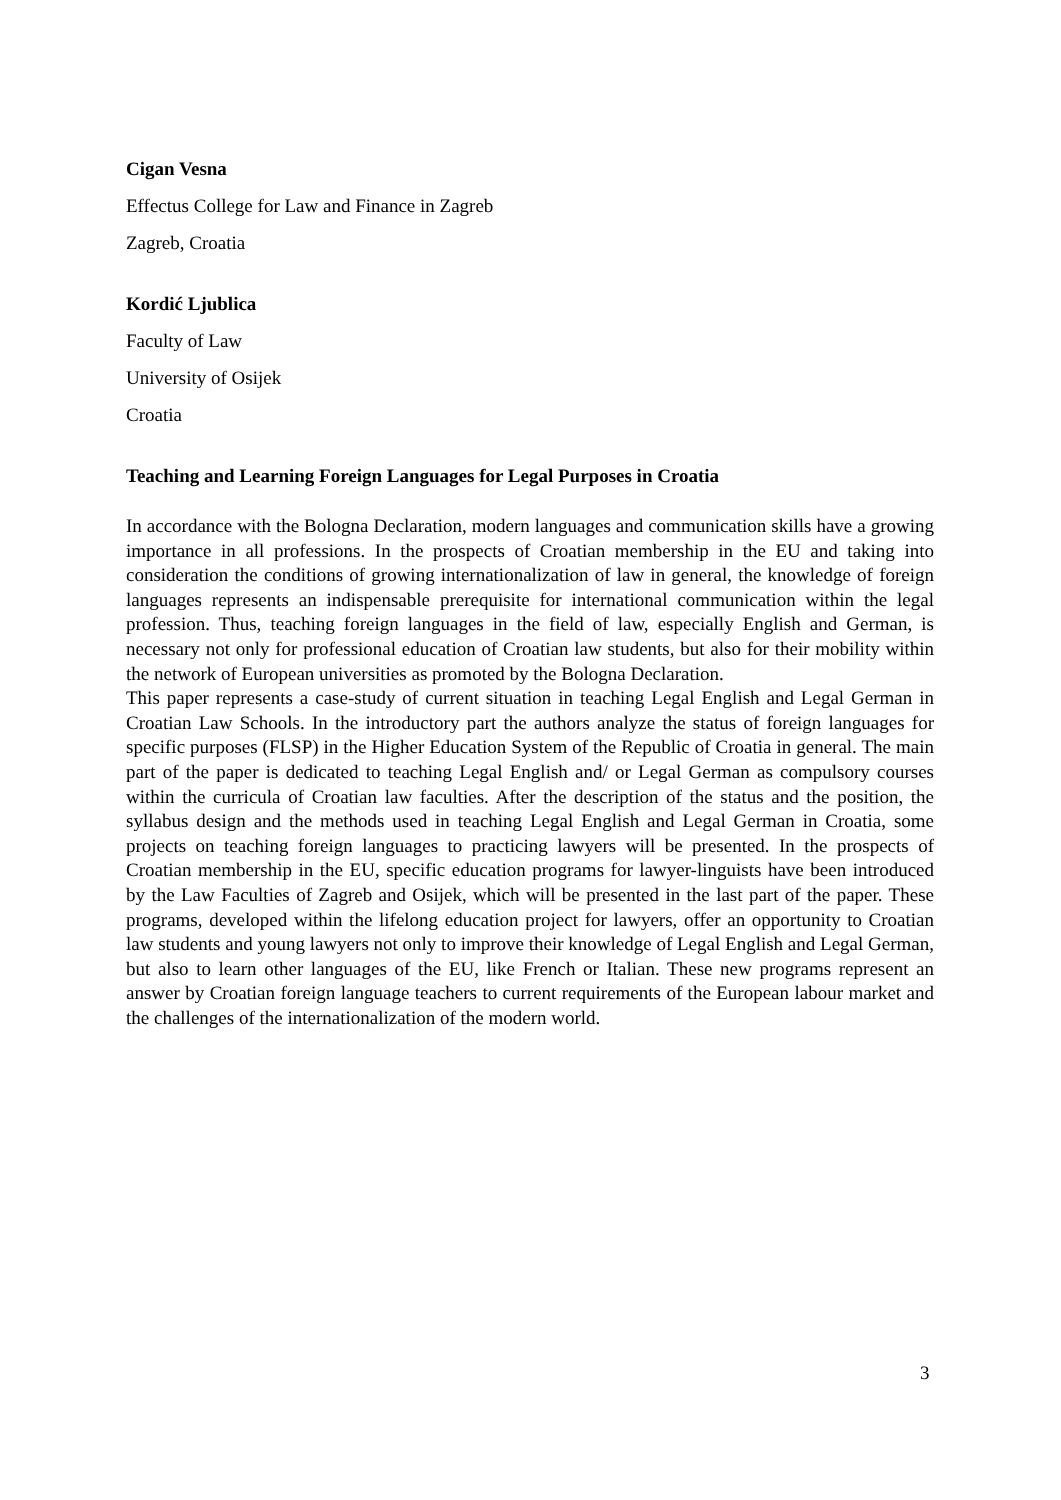Cigan Vesna
Effectus College for Law and Finance in Zagreb
Zagreb, Croatia
Kordić Ljublica
Faculty of Law
University of Osijek
Croatia
Teaching and Learning Foreign Languages for Legal Purposes in Croatia
In accordance with the Bologna Declaration, modern languages and communication skills have a growing importance in all professions. In the prospects of Croatian membership in the EU and taking into consideration the conditions of growing internationalization of law in general, the knowledge of foreign languages represents an indispensable prerequisite for international communication within the legal profession. Thus, teaching foreign languages in the field of law, especially English and German, is necessary not only for professional education of Croatian law students, but also for their mobility within the network of European universities as promoted by the Bologna Declaration.
This paper represents a case-study of current situation in teaching Legal English and Legal German in Croatian Law Schools. In the introductory part the authors analyze the status of foreign languages for specific purposes (FLSP) in the Higher Education System of the Republic of Croatia in general. The main part of the paper is dedicated to teaching Legal English and/ or Legal German as compulsory courses within the curricula of Croatian law faculties. After the description of the status and the position, the syllabus design and the methods used in teaching Legal English and Legal German in Croatia, some projects on teaching foreign languages to practicing lawyers will be presented. In the prospects of Croatian membership in the EU, specific education programs for lawyer-linguists have been introduced by the Law Faculties of Zagreb and Osijek, which will be presented in the last part of the paper. These programs, developed within the lifelong education project for lawyers, offer an opportunity to Croatian law students and young lawyers not only to improve their knowledge of Legal English and Legal German, but also to learn other languages of the EU, like French or Italian. These new programs represent an answer by Croatian foreign language teachers to current requirements of the European labour market and the challenges of the internationalization of the modern world.
3